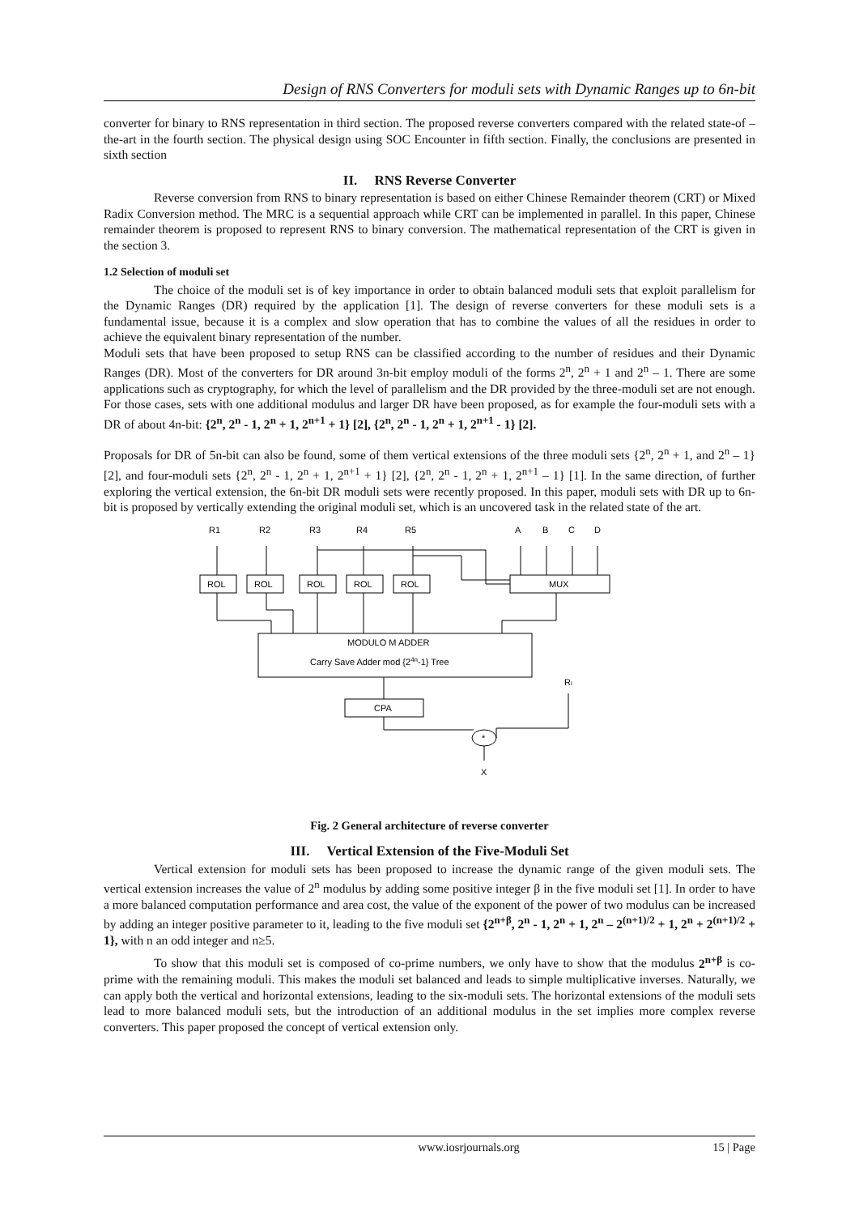Design of RNS Converters for moduli sets with Dynamic Ranges up to 6n-bit
converter for binary to RNS representation in third section. The proposed reverse converters compared with the related state-of –the-art in the fourth section. The physical design using SOC Encounter in fifth section. Finally, the conclusions are presented in sixth section
II. RNS Reverse Converter
Reverse conversion from RNS to binary representation is based on either Chinese Remainder theorem (CRT) or Mixed Radix Conversion method. The MRC is a sequential approach while CRT can be implemented in parallel. In this paper, Chinese remainder theorem is proposed to represent RNS to binary conversion. The mathematical representation of the CRT is given in the section 3.
1.2 Selection of moduli set
The choice of the moduli set is of key importance in order to obtain balanced moduli sets that exploit parallelism for the Dynamic Ranges (DR) required by the application [1]. The design of reverse converters for these moduli sets is a fundamental issue, because it is a complex and slow operation that has to combine the values of all the residues in order to achieve the equivalent binary representation of the number.
Moduli sets that have been proposed to setup RNS can be classified according to the number of residues and their Dynamic Ranges (DR). Most of the converters for DR around 3n-bit employ moduli of the forms 2<sup>n</sup>, 2<sup>n</sup> + 1 and 2<sup>n</sup> – 1. There are some applications such as cryptography, for which the level of parallelism and the DR provided by the three-moduli set are not enough. For those cases, sets with one additional modulus and larger DR have been proposed, as for example the four-moduli sets with a DR of about 4n-bit: {2<sup>n</sup>, 2<sup>n</sup> - 1, 2<sup>n</sup> + 1, 2<sup>n+1</sup> + 1} [2], {2<sup>n</sup>, 2<sup>n</sup> - 1, 2<sup>n</sup> + 1, 2<sup>n+1</sup> - 1} [2].
Proposals for DR of 5n-bit can also be found, some of them vertical extensions of the three moduli sets {2<sup>n</sup>, 2<sup>n</sup> + 1, and 2<sup>n</sup> – 1} [2], and four-moduli sets {2<sup>n</sup>, 2<sup>n</sup> - 1, 2<sup>n</sup> + 1, 2<sup>n+1</sup> + 1} [2], {2<sup>n</sup>, 2<sup>n</sup> - 1, 2<sup>n</sup> + 1, 2<sup>n+1</sup> – 1} [1]. In the same direction, of further exploring the vertical extension, the 6n-bit DR moduli sets were recently proposed. In this paper, moduli sets with DR up to 6n-bit is proposed by vertically extending the original moduli set, which is an uncovered task in the related state of the art.
R1
R2
R3
R4
R5
A
B
C
D
ROL
ROL
ROL
ROL
ROL
MUX
MODULO M ADDER
Carry Save Adder mod {24n-1} Tree
CPA
RI
*
X
Fig. 2 General architecture of reverse converter
III. Vertical Extension of the Five-Moduli Set
Vertical extension for moduli sets has been proposed to increase the dynamic range of the given moduli sets. The vertical extension increases the value of 2<sup>n</sup> modulus by adding some positive integer β in the five moduli set [1]. In order to have a more balanced computation performance and area cost, the value of the exponent of the power of two modulus can be increased by adding an integer positive parameter to it, leading to the five moduli set {2<sup>n+β</sup>, 2<sup>n</sup> - 1, 2<sup>n</sup> + 1, 2<sup>n</sup> – 2<sup>(n+1)/2</sup> + 1, 2<sup>n</sup> + 2<sup>(n+1)/2</sup> + 1}, with n an odd integer and n≥5.
To show that this moduli set is composed of co-prime numbers, we only have to show that the modulus 2<sup>n+β</sup> is co-prime with the remaining moduli. This makes the moduli set balanced and leads to simple multiplicative inverses. Naturally, we can apply both the vertical and horizontal extensions, leading to the six-moduli sets. The horizontal extensions of the moduli sets lead to more balanced moduli sets, but the introduction of an additional modulus in the set implies more complex reverse converters. This paper proposed the concept of vertical extension only.
www.iosrjournals.org 15 | Page